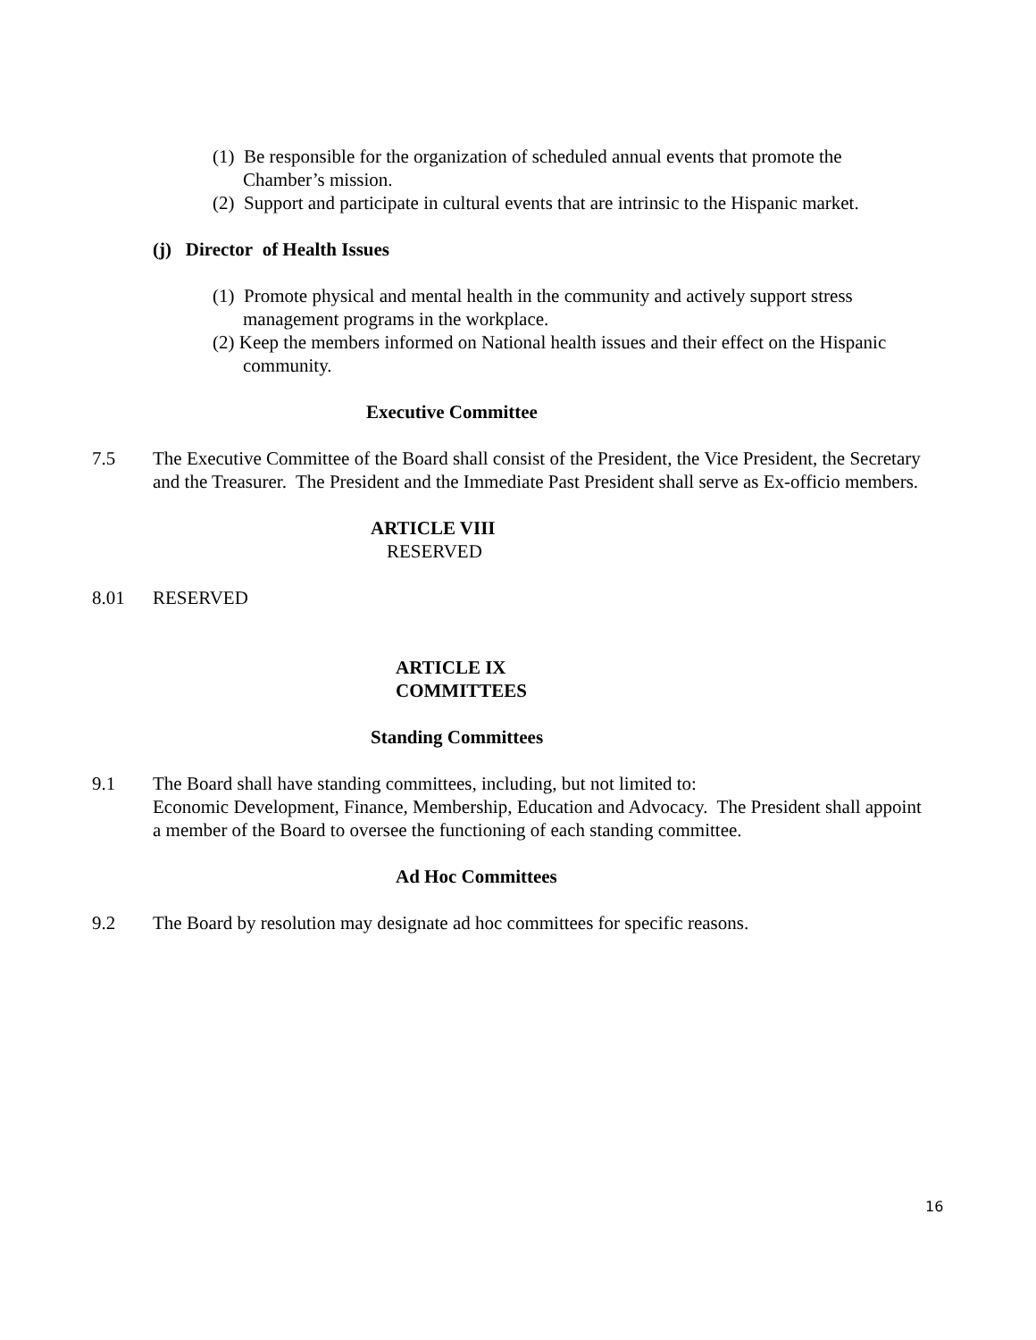(1) Be responsible for the organization of scheduled annual events that promote the Chamber’s mission.
(2) Support and participate in cultural events that are intrinsic to the Hispanic market.
(j) Director of Health Issues
(1) Promote physical and mental health in the community and actively support stress management programs in the workplace.
(2) Keep the members informed on National health issues and their effect on the Hispanic community.
Executive Committee
7.5 The Executive Committee of the Board shall consist of the President, the Vice President, the Secretary and the Treasurer. The President and the Immediate Past President shall serve as Ex-officio members.
ARTICLE VIII
RESERVED
8.01 RESERVED
ARTICLE IX
COMMITTEES
Standing Committees
9.1 The Board shall have standing committees, including, but not limited to:
Economic Development, Finance, Membership, Education and Advocacy. The President shall appoint a member of the Board to oversee the functioning of each standing committee.
Ad Hoc Committees
9.2 The Board by resolution may designate ad hoc committees for specific reasons.
16